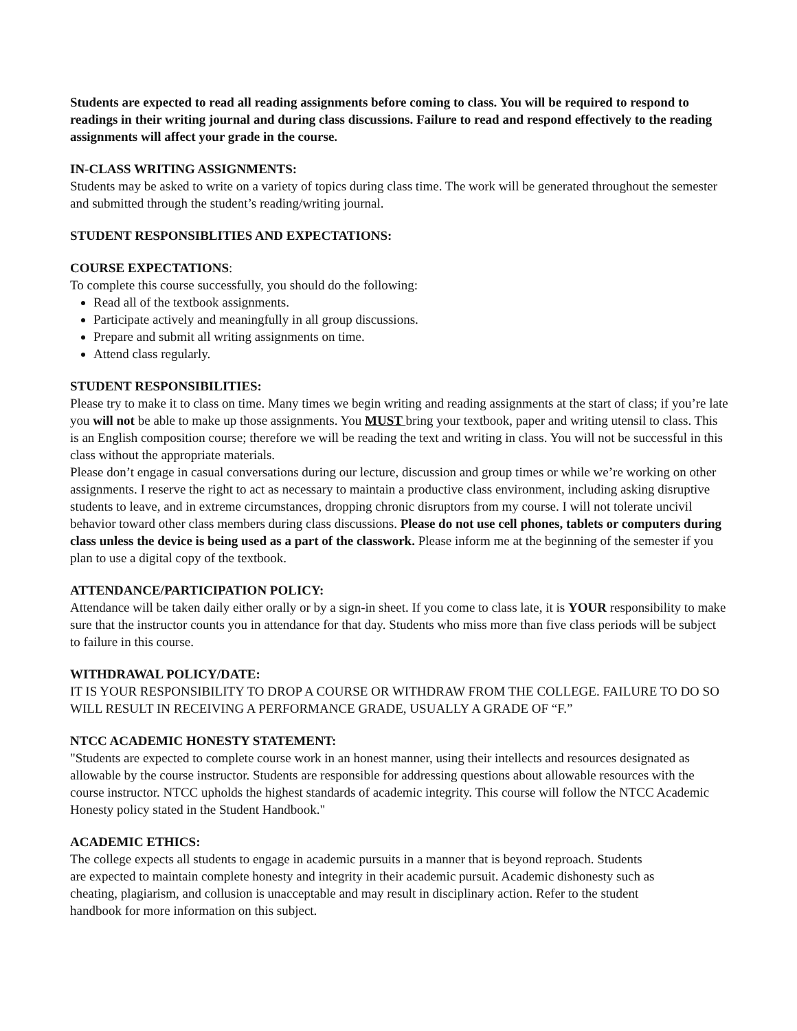Students are expected to read all reading assignments before coming to class. You will be required to respond to readings in their writing journal and during class discussions. Failure to read and respond effectively to the reading assignments will affect your grade in the course.
IN-CLASS WRITING ASSIGNMENTS:
Students may be asked to write on a variety of topics during class time. The work will be generated throughout the semester and submitted through the student’s reading/writing journal.
STUDENT RESPONSIBLITIES AND EXPECTATIONS:
COURSE EXPECTATIONS:
To complete this course successfully, you should do the following:
Read all of the textbook assignments.
Participate actively and meaningfully in all group discussions.
Prepare and submit all writing assignments on time.
Attend class regularly.
STUDENT RESPONSIBILITIES:
Please try to make it to class on time. Many times we begin writing and reading assignments at the start of class; if you’re late you will not be able to make up those assignments. You MUST bring your textbook, paper and writing utensil to class. This is an English composition course; therefore we will be reading the text and writing in class. You will not be successful in this class without the appropriate materials.
Please don’t engage in casual conversations during our lecture, discussion and group times or while we’re working on other assignments. I reserve the right to act as necessary to maintain a productive class environment, including asking disruptive students to leave, and in extreme circumstances, dropping chronic disruptors from my course. I will not tolerate uncivil behavior toward other class members during class discussions. Please do not use cell phones, tablets or computers during class unless the device is being used as a part of the classwork. Please inform me at the beginning of the semester if you plan to use a digital copy of the textbook.
ATTENDANCE/PARTICIPATION POLICY:
Attendance will be taken daily either orally or by a sign-in sheet. If you come to class late, it is YOUR responsibility to make sure that the instructor counts you in attendance for that day. Students who miss more than five class periods will be subject to failure in this course.
WITHDRAWAL POLICY/DATE:
IT IS YOUR RESPONSIBILITY TO DROP A COURSE OR WITHDRAW FROM THE COLLEGE. FAILURE TO DO SO WILL RESULT IN RECEIVING A PERFORMANCE GRADE, USUALLY A GRADE OF “F.”
NTCC ACADEMIC HONESTY STATEMENT:
"Students are expected to complete course work in an honest manner, using their intellects and resources designated as allowable by the course instructor. Students are responsible for addressing questions about allowable resources with the course instructor. NTCC upholds the highest standards of academic integrity. This course will follow the NTCC Academic Honesty policy stated in the Student Handbook."
ACADEMIC ETHICS:
The college expects all students to engage in academic pursuits in a manner that is beyond reproach. Students are expected to maintain complete honesty and integrity in their academic pursuit. Academic dishonesty such as cheating, plagiarism, and collusion is unacceptable and may result in disciplinary action. Refer to the student handbook for more information on this subject.